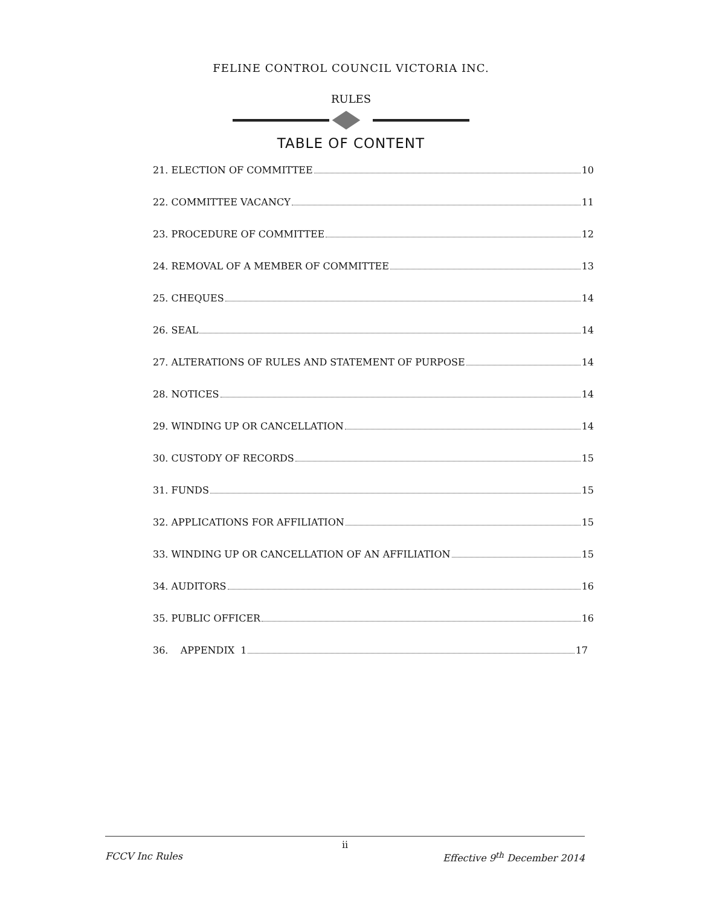FELINE CONTROL COUNCIL VICTORIA INC.
RULES
TABLE OF CONTENT
21. ELECTION OF COMMITTEE 10
22. COMMITTEE VACANCY 11
23. PROCEDURE OF COMMITTEE 12
24. REMOVAL OF A MEMBER OF COMMITTEE 13
25. CHEQUES 14
26. SEAL 14
27. ALTERATIONS OF RULES AND STATEMENT OF PURPOSE 14
28. NOTICES 14
29. WINDING UP OR CANCELLATION 14
30. CUSTODY OF RECORDS 15
31. FUNDS 15
32. APPLICATIONS FOR AFFILIATION 15
33. WINDING UP OR CANCELLATION OF AN AFFILIATION 15
34. AUDITORS 16
35. PUBLIC OFFICER 16
36. APPENDIX 1 17
ii
FCCV Inc Rules Effective 9<sup>th</sup> December 2014